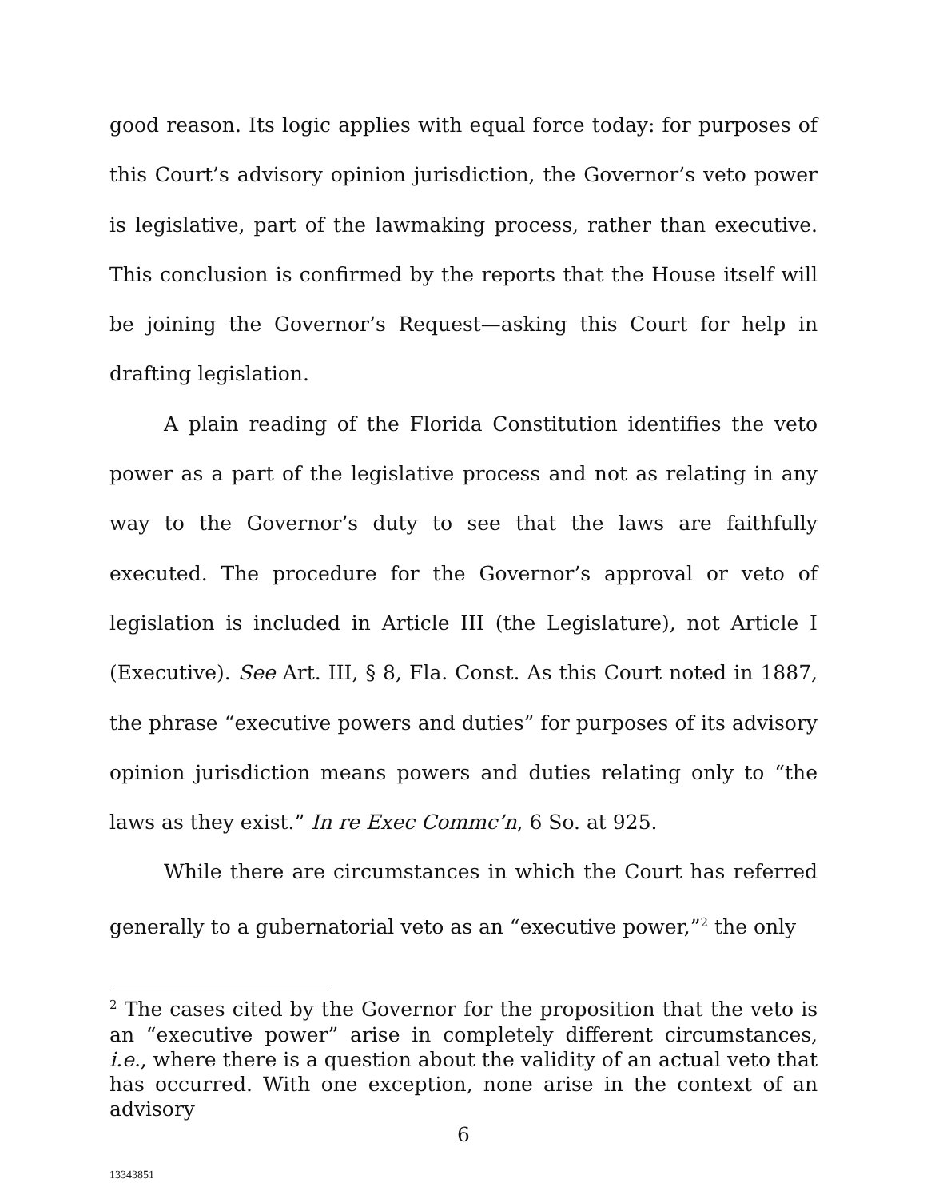good reason. Its logic applies with equal force today: for purposes of this Court’s advisory opinion jurisdiction, the Governor’s veto power is legislative, part of the lawmaking process, rather than executive. This conclusion is confirmed by the reports that the House itself will be joining the Governor’s Request—asking this Court for help in drafting legislation.
A plain reading of the Florida Constitution identifies the veto power as a part of the legislative process and not as relating in any way to the Governor’s duty to see that the laws are faithfully executed. The procedure for the Governor’s approval or veto of legislation is included in Article III (the Legislature), not Article I (Executive). See Art. III, § 8, Fla. Const. As this Court noted in 1887, the phrase “executive powers and duties” for purposes of its advisory opinion jurisdiction means powers and duties relating only to “the laws as they exist.” In re Exec Commc’n, 6 So. at 925.
While there are circumstances in which the Court has referred generally to a gubernatorial veto as an “executive power,”<sup>2</sup> the only
<sup>2</sup> The cases cited by the Governor for the proposition that the veto is an “executive power” arise in completely different circumstances, i.e., where there is a question about the validity of an actual veto that has occurred. With one exception, none arise in the context of an advisory
6
13343851